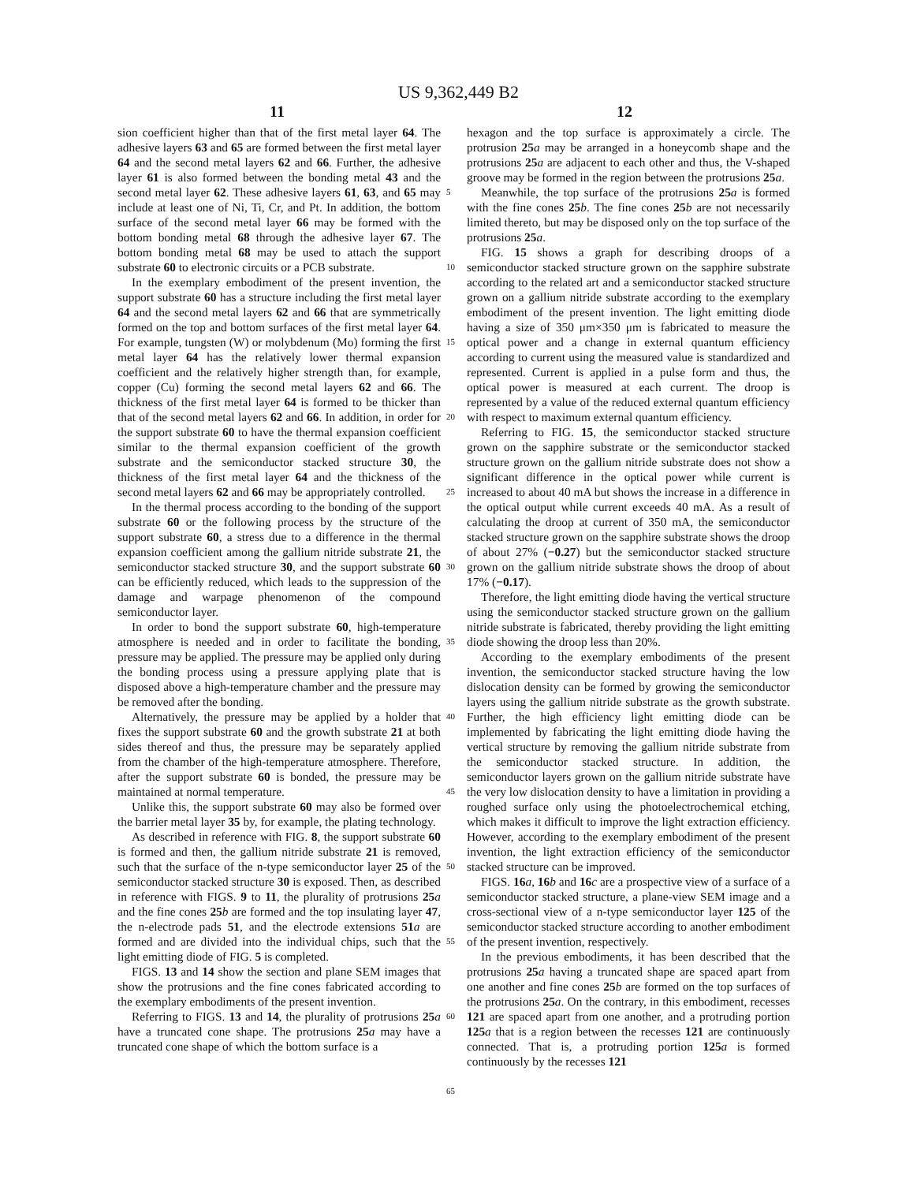US 9,362,449 B2
11 12
sion coefficient higher than that of the first metal layer 64. The adhesive layers 63 and 65 are formed between the first metal layer 64 and the second metal layers 62 and 66. Further, the adhesive layer 61 is also formed between the bonding metal 43 and the second metal layer 62. These adhesive layers 61, 63, and 65 may include at least one of Ni, Ti, Cr, and Pt. In addition, the bottom surface of the second metal layer 66 may be formed with the bottom bonding metal 68 through the adhesive layer 67. The bottom bonding metal 68 may be used to attach the support substrate 60 to electronic circuits or a PCB substrate.
In the exemplary embodiment of the present invention, the support substrate 60 has a structure including the first metal layer 64 and the second metal layers 62 and 66 that are symmetrically formed on the top and bottom surfaces of the first metal layer 64. For example, tungsten (W) or molybdenum (Mo) forming the first metal layer 64 has the relatively lower thermal expansion coefficient and the relatively higher strength than, for example, copper (Cu) forming the second metal layers 62 and 66. The thickness of the first metal layer 64 is formed to be thicker than that of the second metal layers 62 and 66. In addition, in order for the support substrate 60 to have the thermal expansion coefficient similar to the thermal expansion coefficient of the growth substrate and the semiconductor stacked structure 30, the thickness of the first metal layer 64 and the thickness of the second metal layers 62 and 66 may be appropriately controlled.
In the thermal process according to the bonding of the support substrate 60 or the following process by the structure of the support substrate 60, a stress due to a difference in the thermal expansion coefficient among the gallium nitride substrate 21, the semiconductor stacked structure 30, and the support substrate 60 can be efficiently reduced, which leads to the suppression of the damage and warpage phenomenon of the compound semiconductor layer.
In order to bond the support substrate 60, high-temperature atmosphere is needed and in order to facilitate the bonding, pressure may be applied. The pressure may be applied only during the bonding process using a pressure applying plate that is disposed above a high-temperature chamber and the pressure may be removed after the bonding.
Alternatively, the pressure may be applied by a holder that fixes the support substrate 60 and the growth substrate 21 at both sides thereof and thus, the pressure may be separately applied from the chamber of the high-temperature atmosphere. Therefore, after the support substrate 60 is bonded, the pressure may be maintained at normal temperature.
Unlike this, the support substrate 60 may also be formed over the barrier metal layer 35 by, for example, the plating technology.
As described in reference with FIG. 8, the support substrate 60 is formed and then, the gallium nitride substrate 21 is removed, such that the surface of the n-type semiconductor layer 25 of the semiconductor stacked structure 30 is exposed. Then, as described in reference with FIGS. 9 to 11, the plurality of protrusions 25 a and the fine cones 25 b are formed and the top insulating layer 47, the n-electrode pads 51, and the electrode extensions 51 a are formed and are divided into the individual chips, such that the light emitting diode of FIG. 5 is completed.
FIGS. 13 and 14 show the section and plane SEM images that show the protrusions and the fine cones fabricated according to the exemplary embodiments of the present invention.
Referring to FIGS. 13 and 14, the plurality of protrusions 25 a have a truncated cone shape. The protrusions 25 a may have a truncated cone shape of which the bottom surface is a
hexagon and the top surface is approximately a circle. The protrusion 25 a may be arranged in a honeycomb shape and the protrusions 25 a are adjacent to each other and thus, the V-shaped groove may be formed in the region between the protrusions 25 a.
Meanwhile, the top surface of the protrusions 25 a is formed with the fine cones 25 b. The fine cones 25 b are not necessarily limited thereto, but may be disposed only on the top surface of the protrusions 25 a.
FIG. 15 shows a graph for describing droops of a semiconductor stacked structure grown on the sapphire substrate according to the related art and a semiconductor stacked structure grown on a gallium nitride substrate according to the exemplary embodiment of the present invention. The light emitting diode having a size of 350 μm×350 μm is fabricated to measure the optical power and a change in external quantum efficiency according to current using the measured value is standardized and represented. Current is applied in a pulse form and thus, the optical power is measured at each current. The droop is represented by a value of the reduced external quantum efficiency with respect to maximum external quantum efficiency.
Referring to FIG. 15, the semiconductor stacked structure grown on the sapphire substrate or the semiconductor stacked structure grown on the gallium nitride substrate does not show a significant difference in the optical power while current is increased to about 40 mA but shows the increase in a difference in the optical output while current exceeds 40 mA. As a result of calculating the droop at current of 350 mA, the semiconductor stacked structure grown on the sapphire substrate shows the droop of about 27% (−0.27) but the semiconductor stacked structure grown on the gallium nitride substrate shows the droop of about 17% (−0.17).
Therefore, the light emitting diode having the vertical structure using the semiconductor stacked structure grown on the gallium nitride substrate is fabricated, thereby providing the light emitting diode showing the droop less than 20%.
According to the exemplary embodiments of the present invention, the semiconductor stacked structure having the low dislocation density can be formed by growing the semiconductor layers using the gallium nitride substrate as the growth substrate. Further, the high efficiency light emitting diode can be implemented by fabricating the light emitting diode having the vertical structure by removing the gallium nitride substrate from the semiconductor stacked structure. In addition, the semiconductor layers grown on the gallium nitride substrate have the very low dislocation density to have a limitation in providing a roughed surface only using the photoelectrochemical etching, which makes it difficult to improve the light extraction efficiency. However, according to the exemplary embodiment of the present invention, the light extraction efficiency of the semiconductor stacked structure can be improved.
FIGS. 16 a, 16 b and 16 c are a prospective view of a surface of a semiconductor stacked structure, a plane-view SEM image and a cross-sectional view of a n-type semiconductor layer 125 of the semiconductor stacked structure according to another embodiment of the present invention, respectively.
In the previous embodiments, it has been described that the protrusions 25 a having a truncated shape are spaced apart from one another and fine cones 25 b are formed on the top surfaces of the protrusions 25 a. On the contrary, in this embodiment, recesses 121 are spaced apart from one another, and a protruding portion 125 a that is a region between the recesses 121 are continuously connected. That is, a protruding portion 125 a is formed continuously by the recesses 121
5
10
15
20
25
30
35
40
45
50
55
60
65